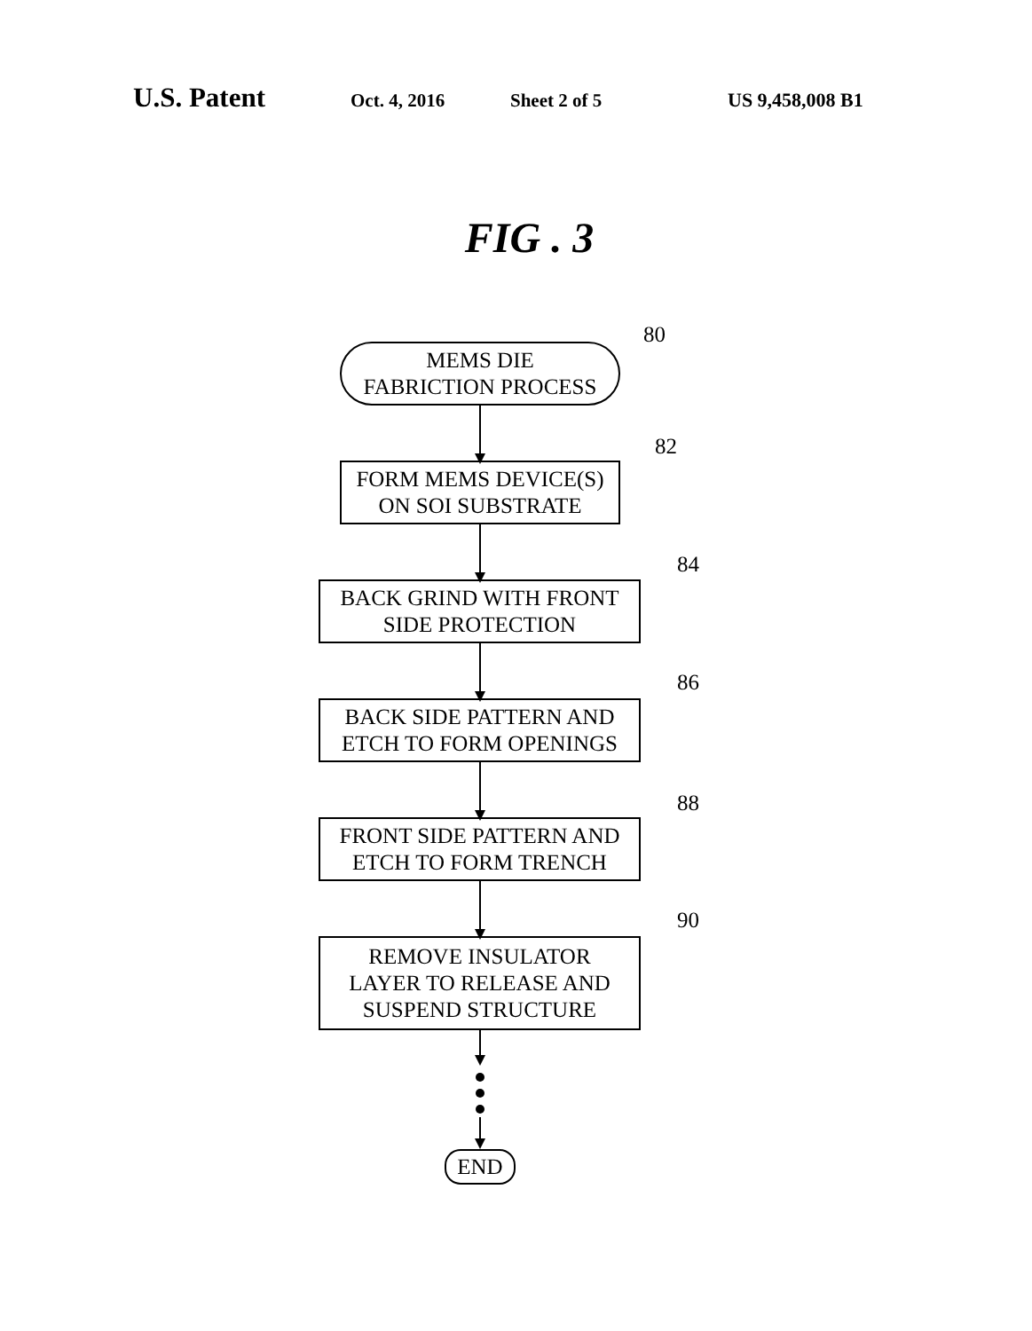U.S. Patent
Oct. 4, 2016 Sheet 2 of 5 US 9,458,008 B1
FIG . 3
MEMS DIE
FABRICTION PROCESS
80
FORM MEMS DEVICE(S)
ON SOI SUBSTRATE
82
BACK GRIND WITH FRONT
SIDE PROTECTION
84
BACK SIDE PATTERN AND
ETCH TO FORM OPENINGS
86
FRONT SIDE PATTERN AND
ETCH TO FORM TRENCH
88
REMOVE INSULATOR
LAYER TO RELEASE AND
SUSPEND STRUCTURE
90
END